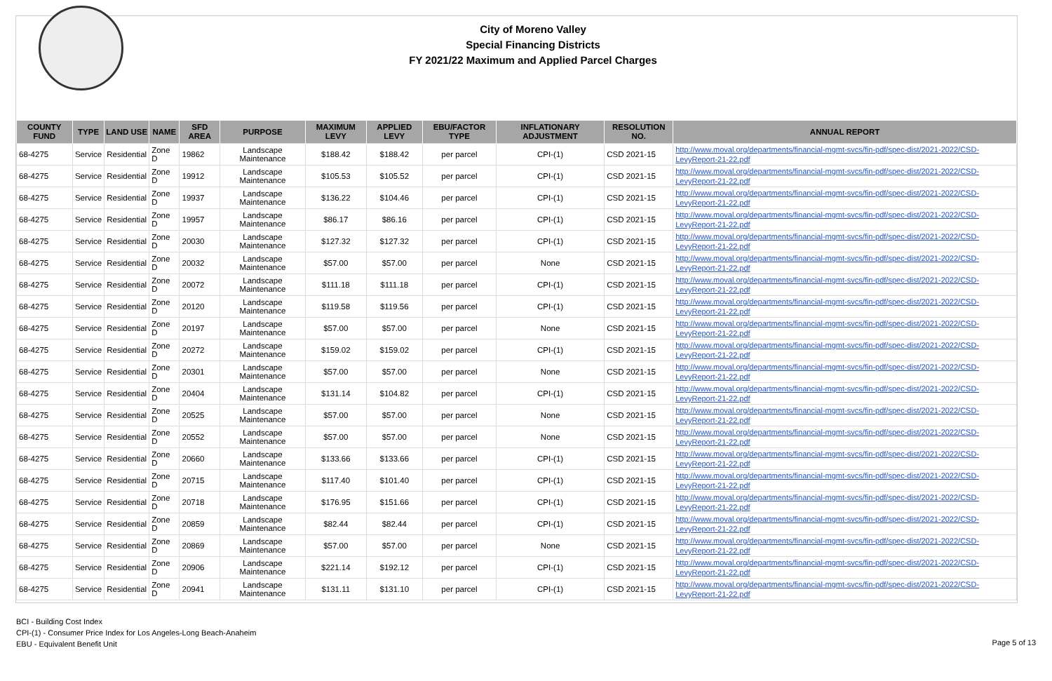City of Moreno Valley
Special Financing Districts
FY 2021/22 Maximum and Applied Parcel Charges
| COUNTY FUND | TYPE | LAND USE | NAME | SFD AREA | PURPOSE | MAXIMUM LEVY | APPLIED LEVY | EBU/FACTOR TYPE | INFLATIONARY ADJUSTMENT | RESOLUTION NO. | ANNUAL REPORT |
| --- | --- | --- | --- | --- | --- | --- | --- | --- | --- | --- | --- |
| 68-4275 | Service | Residential | Zone D | 19862 | Landscape Maintenance | $188.42 | $188.42 | per parcel | CPI-(1) | CSD 2021-15 | http://www.moval.org/departments/financial-mgmt-svcs/fin-pdf/spec-dist/2021-2022/CSD-LevyReport-21-22.pdf |
| 68-4275 | Service | Residential | Zone D | 19912 | Landscape Maintenance | $105.53 | $105.52 | per parcel | CPI-(1) | CSD 2021-15 | http://www.moval.org/departments/financial-mgmt-svcs/fin-pdf/spec-dist/2021-2022/CSD-LevyReport-21-22.pdf |
| 68-4275 | Service | Residential | Zone D | 19937 | Landscape Maintenance | $136.22 | $104.46 | per parcel | CPI-(1) | CSD 2021-15 | http://www.moval.org/departments/financial-mgmt-svcs/fin-pdf/spec-dist/2021-2022/CSD-LevyReport-21-22.pdf |
| 68-4275 | Service | Residential | Zone D | 19957 | Landscape Maintenance | $86.17 | $86.16 | per parcel | CPI-(1) | CSD 2021-15 | http://www.moval.org/departments/financial-mgmt-svcs/fin-pdf/spec-dist/2021-2022/CSD-LevyReport-21-22.pdf |
| 68-4275 | Service | Residential | Zone D | 20030 | Landscape Maintenance | $127.32 | $127.32 | per parcel | CPI-(1) | CSD 2021-15 | http://www.moval.org/departments/financial-mgmt-svcs/fin-pdf/spec-dist/2021-2022/CSD-LevyReport-21-22.pdf |
| 68-4275 | Service | Residential | Zone D | 20032 | Landscape Maintenance | $57.00 | $57.00 | per parcel | None | CSD 2021-15 | http://www.moval.org/departments/financial-mgmt-svcs/fin-pdf/spec-dist/2021-2022/CSD-LevyReport-21-22.pdf |
| 68-4275 | Service | Residential | Zone D | 20072 | Landscape Maintenance | $111.18 | $111.18 | per parcel | CPI-(1) | CSD 2021-15 | http://www.moval.org/departments/financial-mgmt-svcs/fin-pdf/spec-dist/2021-2022/CSD-LevyReport-21-22.pdf |
| 68-4275 | Service | Residential | Zone D | 20120 | Landscape Maintenance | $119.58 | $119.56 | per parcel | CPI-(1) | CSD 2021-15 | http://www.moval.org/departments/financial-mgmt-svcs/fin-pdf/spec-dist/2021-2022/CSD-LevyReport-21-22.pdf |
| 68-4275 | Service | Residential | Zone D | 20197 | Landscape Maintenance | $57.00 | $57.00 | per parcel | None | CSD 2021-15 | http://www.moval.org/departments/financial-mgmt-svcs/fin-pdf/spec-dist/2021-2022/CSD-LevyReport-21-22.pdf |
| 68-4275 | Service | Residential | Zone D | 20272 | Landscape Maintenance | $159.02 | $159.02 | per parcel | CPI-(1) | CSD 2021-15 | http://www.moval.org/departments/financial-mgmt-svcs/fin-pdf/spec-dist/2021-2022/CSD-LevyReport-21-22.pdf |
| 68-4275 | Service | Residential | Zone D | 20301 | Landscape Maintenance | $57.00 | $57.00 | per parcel | None | CSD 2021-15 | http://www.moval.org/departments/financial-mgmt-svcs/fin-pdf/spec-dist/2021-2022/CSD-LevyReport-21-22.pdf |
| 68-4275 | Service | Residential | Zone D | 20404 | Landscape Maintenance | $131.14 | $104.82 | per parcel | CPI-(1) | CSD 2021-15 | http://www.moval.org/departments/financial-mgmt-svcs/fin-pdf/spec-dist/2021-2022/CSD-LevyReport-21-22.pdf |
| 68-4275 | Service | Residential | Zone D | 20525 | Landscape Maintenance | $57.00 | $57.00 | per parcel | None | CSD 2021-15 | http://www.moval.org/departments/financial-mgmt-svcs/fin-pdf/spec-dist/2021-2022/CSD-LevyReport-21-22.pdf |
| 68-4275 | Service | Residential | Zone D | 20552 | Landscape Maintenance | $57.00 | $57.00 | per parcel | None | CSD 2021-15 | http://www.moval.org/departments/financial-mgmt-svcs/fin-pdf/spec-dist/2021-2022/CSD-LevyReport-21-22.pdf |
| 68-4275 | Service | Residential | Zone D | 20660 | Landscape Maintenance | $133.66 | $133.66 | per parcel | CPI-(1) | CSD 2021-15 | http://www.moval.org/departments/financial-mgmt-svcs/fin-pdf/spec-dist/2021-2022/CSD-LevyReport-21-22.pdf |
| 68-4275 | Service | Residential | Zone D | 20715 | Landscape Maintenance | $117.40 | $101.40 | per parcel | CPI-(1) | CSD 2021-15 | http://www.moval.org/departments/financial-mgmt-svcs/fin-pdf/spec-dist/2021-2022/CSD-LevyReport-21-22.pdf |
| 68-4275 | Service | Residential | Zone D | 20718 | Landscape Maintenance | $176.95 | $151.66 | per parcel | CPI-(1) | CSD 2021-15 | http://www.moval.org/departments/financial-mgmt-svcs/fin-pdf/spec-dist/2021-2022/CSD-LevyReport-21-22.pdf |
| 68-4275 | Service | Residential | Zone D | 20859 | Landscape Maintenance | $82.44 | $82.44 | per parcel | CPI-(1) | CSD 2021-15 | http://www.moval.org/departments/financial-mgmt-svcs/fin-pdf/spec-dist/2021-2022/CSD-LevyReport-21-22.pdf |
| 68-4275 | Service | Residential | Zone D | 20869 | Landscape Maintenance | $57.00 | $57.00 | per parcel | None | CSD 2021-15 | http://www.moval.org/departments/financial-mgmt-svcs/fin-pdf/spec-dist/2021-2022/CSD-LevyReport-21-22.pdf |
| 68-4275 | Service | Residential | Zone D | 20906 | Landscape Maintenance | $221.14 | $192.12 | per parcel | CPI-(1) | CSD 2021-15 | http://www.moval.org/departments/financial-mgmt-svcs/fin-pdf/spec-dist/2021-2022/CSD-LevyReport-21-22.pdf |
| 68-4275 | Service | Residential | Zone D | 20941 | Landscape Maintenance | $131.11 | $131.10 | per parcel | CPI-(1) | CSD 2021-15 | http://www.moval.org/departments/financial-mgmt-svcs/fin-pdf/spec-dist/2021-2022/CSD-LevyReport-21-22.pdf |
BCI - Building Cost Index
CPI-(1) - Consumer Price Index for Los Angeles-Long Beach-Anaheim
EBU - Equivalent Benefit Unit
Page 5 of 13